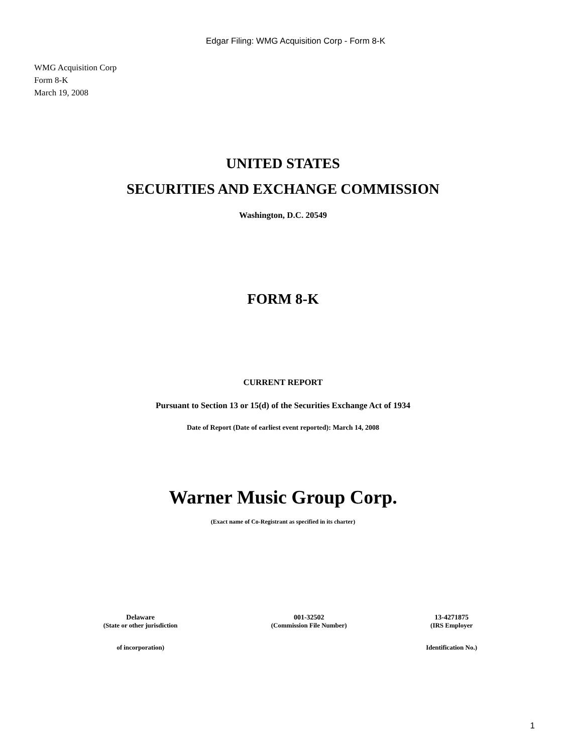Edgar Filing: WMG Acquisition Corp - Form 8-K
WMG Acquisition Corp
Form 8-K
March 19, 2008
UNITED STATES
SECURITIES AND EXCHANGE COMMISSION
Washington, D.C. 20549
FORM 8-K
CURRENT REPORT
Pursuant to Section 13 or 15(d) of the Securities Exchange Act of 1934
Date of Report (Date of earliest event reported): March 14, 2008
Warner Music Group Corp.
(Exact name of Co-Registrant as specified in its charter)
| Delaware (State or other jurisdiction | 001-32502 (Commission File Number) | 13-4271875 (IRS Employer |
| of incorporation) | | Identification No.) |
1